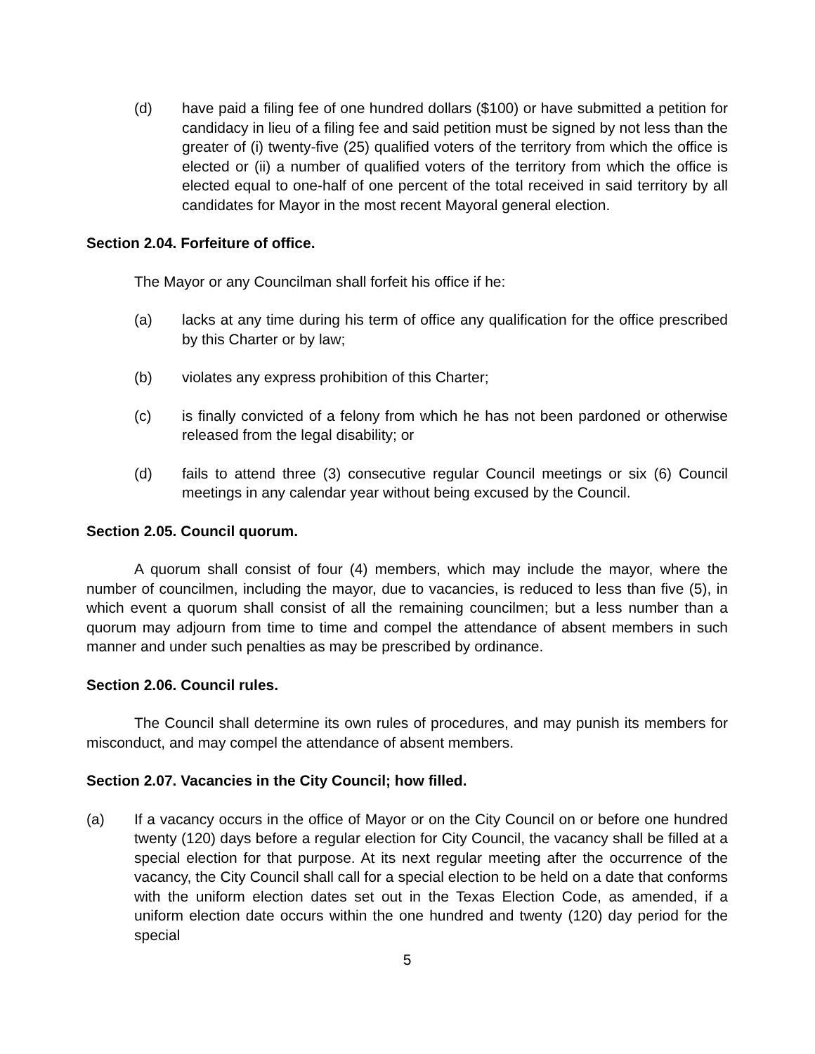(d) have paid a filing fee of one hundred dollars ($100) or have submitted a petition for candidacy in lieu of a filing fee and said petition must be signed by not less than the greater of (i) twenty-five (25) qualified voters of the territory from which the office is elected or (ii) a number of qualified voters of the territory from which the office is elected equal to one-half of one percent of the total received in said territory by all candidates for Mayor in the most recent Mayoral general election.
Section 2.04. Forfeiture of office.
The Mayor or any Councilman shall forfeit his office if he:
(a) lacks at any time during his term of office any qualification for the office prescribed by this Charter or by law;
(b) violates any express prohibition of this Charter;
(c) is finally convicted of a felony from which he has not been pardoned or otherwise released from the legal disability; or
(d) fails to attend three (3) consecutive regular Council meetings or six (6) Council meetings in any calendar year without being excused by the Council.
Section 2.05. Council quorum.
A quorum shall consist of four (4) members, which may include the mayor, where the number of councilmen, including the mayor, due to vacancies, is reduced to less than five (5), in which event a quorum shall consist of all the remaining councilmen; but a less number than a quorum may adjourn from time to time and compel the attendance of absent members in such manner and under such penalties as may be prescribed by ordinance.
Section 2.06. Council rules.
The Council shall determine its own rules of procedures, and may punish its members for misconduct, and may compel the attendance of absent members.
Section 2.07. Vacancies in the City Council; how filled.
(a) If a vacancy occurs in the office of Mayor or on the City Council on or before one hundred twenty (120) days before a regular election for City Council, the vacancy shall be filled at a special election for that purpose. At its next regular meeting after the occurrence of the vacancy, the City Council shall call for a special election to be held on a date that conforms with the uniform election dates set out in the Texas Election Code, as amended, if a uniform election date occurs within the one hundred and twenty (120) day period for the special
5